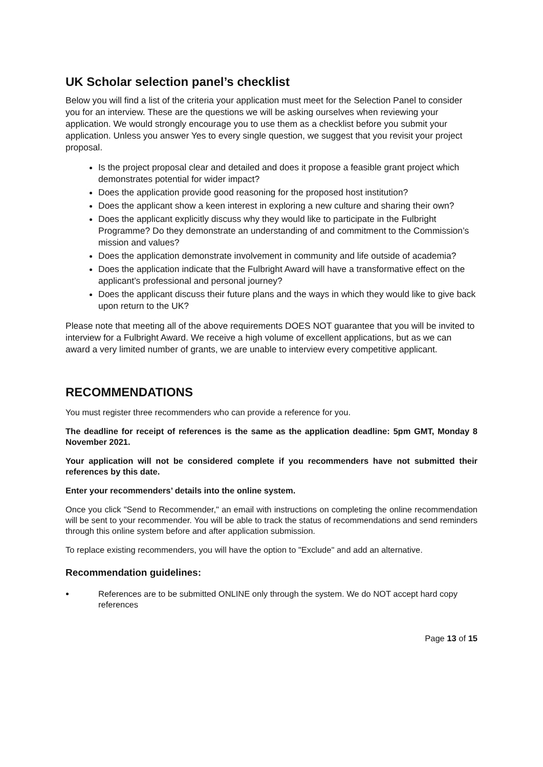UK Scholar selection panel’s checklist
Below you will find a list of the criteria your application must meet for the Selection Panel to consider you for an interview. These are the questions we will be asking ourselves when reviewing your application. We would strongly encourage you to use them as a checklist before you submit your application. Unless you answer Yes to every single question, we suggest that you revisit your project proposal.
Is the project proposal clear and detailed and does it propose a feasible grant project which demonstrates potential for wider impact?
Does the application provide good reasoning for the proposed host institution?
Does the applicant show a keen interest in exploring a new culture and sharing their own?
Does the applicant explicitly discuss why they would like to participate in the Fulbright Programme? Do they demonstrate an understanding of and commitment to the Commission’s mission and values?
Does the application demonstrate involvement in community and life outside of academia?
Does the application indicate that the Fulbright Award will have a transformative effect on the applicant’s professional and personal journey?
Does the applicant discuss their future plans and the ways in which they would like to give back upon return to the UK?
Please note that meeting all of the above requirements DOES NOT guarantee that you will be invited to interview for a Fulbright Award. We receive a high volume of excellent applications, but as we can award a very limited number of grants, we are unable to interview every competitive applicant.
RECOMMENDATIONS
You must register three recommenders who can provide a reference for you.
The deadline for receipt of references is the same as the application deadline: 5pm GMT, Monday 8 November 2021.
Your application will not be considered complete if you recommenders have not submitted their references by this date.
Enter your recommenders’ details into the online system.
Once you click "Send to Recommender," an email with instructions on completing the online recommendation will be sent to your recommender. You will be able to track the status of recommendations and send reminders through this online system before and after application submission.
To replace existing recommenders, you will have the option to "Exclude" and add an alternative.
Recommendation guidelines:
References are to be submitted ONLINE only through the system. We do NOT accept hard copy references
Page 13 of 15